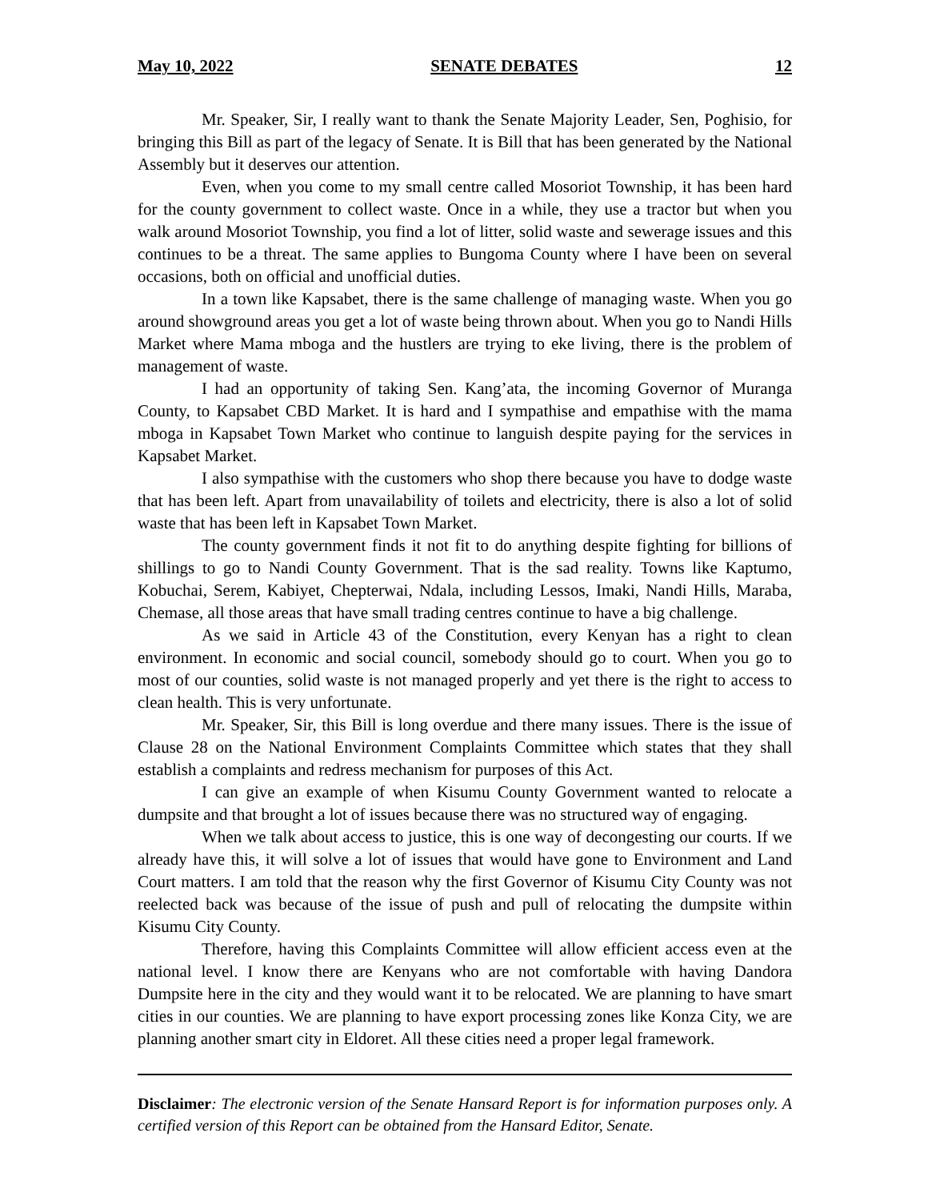May 10, 2022 SENATE DEBATES 12
Mr. Speaker, Sir, I really want to thank the Senate Majority Leader, Sen, Poghisio, for bringing this Bill as part of the legacy of Senate. It is Bill that has been generated by the National Assembly but it deserves our attention.
Even, when you come to my small centre called Mosoriot Township, it has been hard for the county government to collect waste. Once in a while, they use a tractor but when you walk around Mosoriot Township, you find a lot of litter, solid waste and sewerage issues and this continues to be a threat. The same applies to Bungoma County where I have been on several occasions, both on official and unofficial duties.
In a town like Kapsabet, there is the same challenge of managing waste. When you go around showground areas you get a lot of waste being thrown about. When you go to Nandi Hills Market where Mama mboga and the hustlers are trying to eke living, there is the problem of management of waste.
I had an opportunity of taking Sen. Kang’ata, the incoming Governor of Muranga County, to Kapsabet CBD Market. It is hard and I sympathise and empathise with the mama mboga in Kapsabet Town Market who continue to languish despite paying for the services in Kapsabet Market.
I also sympathise with the customers who shop there because you have to dodge waste that has been left. Apart from unavailability of toilets and electricity, there is also a lot of solid waste that has been left in Kapsabet Town Market.
The county government finds it not fit to do anything despite fighting for billions of shillings to go to Nandi County Government. That is the sad reality. Towns like Kaptumo, Kobuchai, Serem, Kabiyet, Chepterwai, Ndala, including Lessos, Imaki, Nandi Hills, Maraba, Chemase, all those areas that have small trading centres continue to have a big challenge.
As we said in Article 43 of the Constitution, every Kenyan has a right to clean environment. In economic and social council, somebody should go to court. When you go to most of our counties, solid waste is not managed properly and yet there is the right to access to clean health. This is very unfortunate.
Mr. Speaker, Sir, this Bill is long overdue and there many issues. There is the issue of Clause 28 on the National Environment Complaints Committee which states that they shall establish a complaints and redress mechanism for purposes of this Act.
I can give an example of when Kisumu County Government wanted to relocate a dumpsite and that brought a lot of issues because there was no structured way of engaging.
When we talk about access to justice, this is one way of decongesting our courts. If we already have this, it will solve a lot of issues that would have gone to Environment and Land Court matters. I am told that the reason why the first Governor of Kisumu City County was not reelected back was because of the issue of push and pull of relocating the dumpsite within Kisumu City County.
Therefore, having this Complaints Committee will allow efficient access even at the national level. I know there are Kenyans who are not comfortable with having Dandora Dumpsite here in the city and they would want it to be relocated. We are planning to have smart cities in our counties. We are planning to have export processing zones like Konza City, we are planning another smart city in Eldoret. All these cities need a proper legal framework.
Disclaimer: The electronic version of the Senate Hansard Report is for information purposes only. A certified version of this Report can be obtained from the Hansard Editor, Senate.